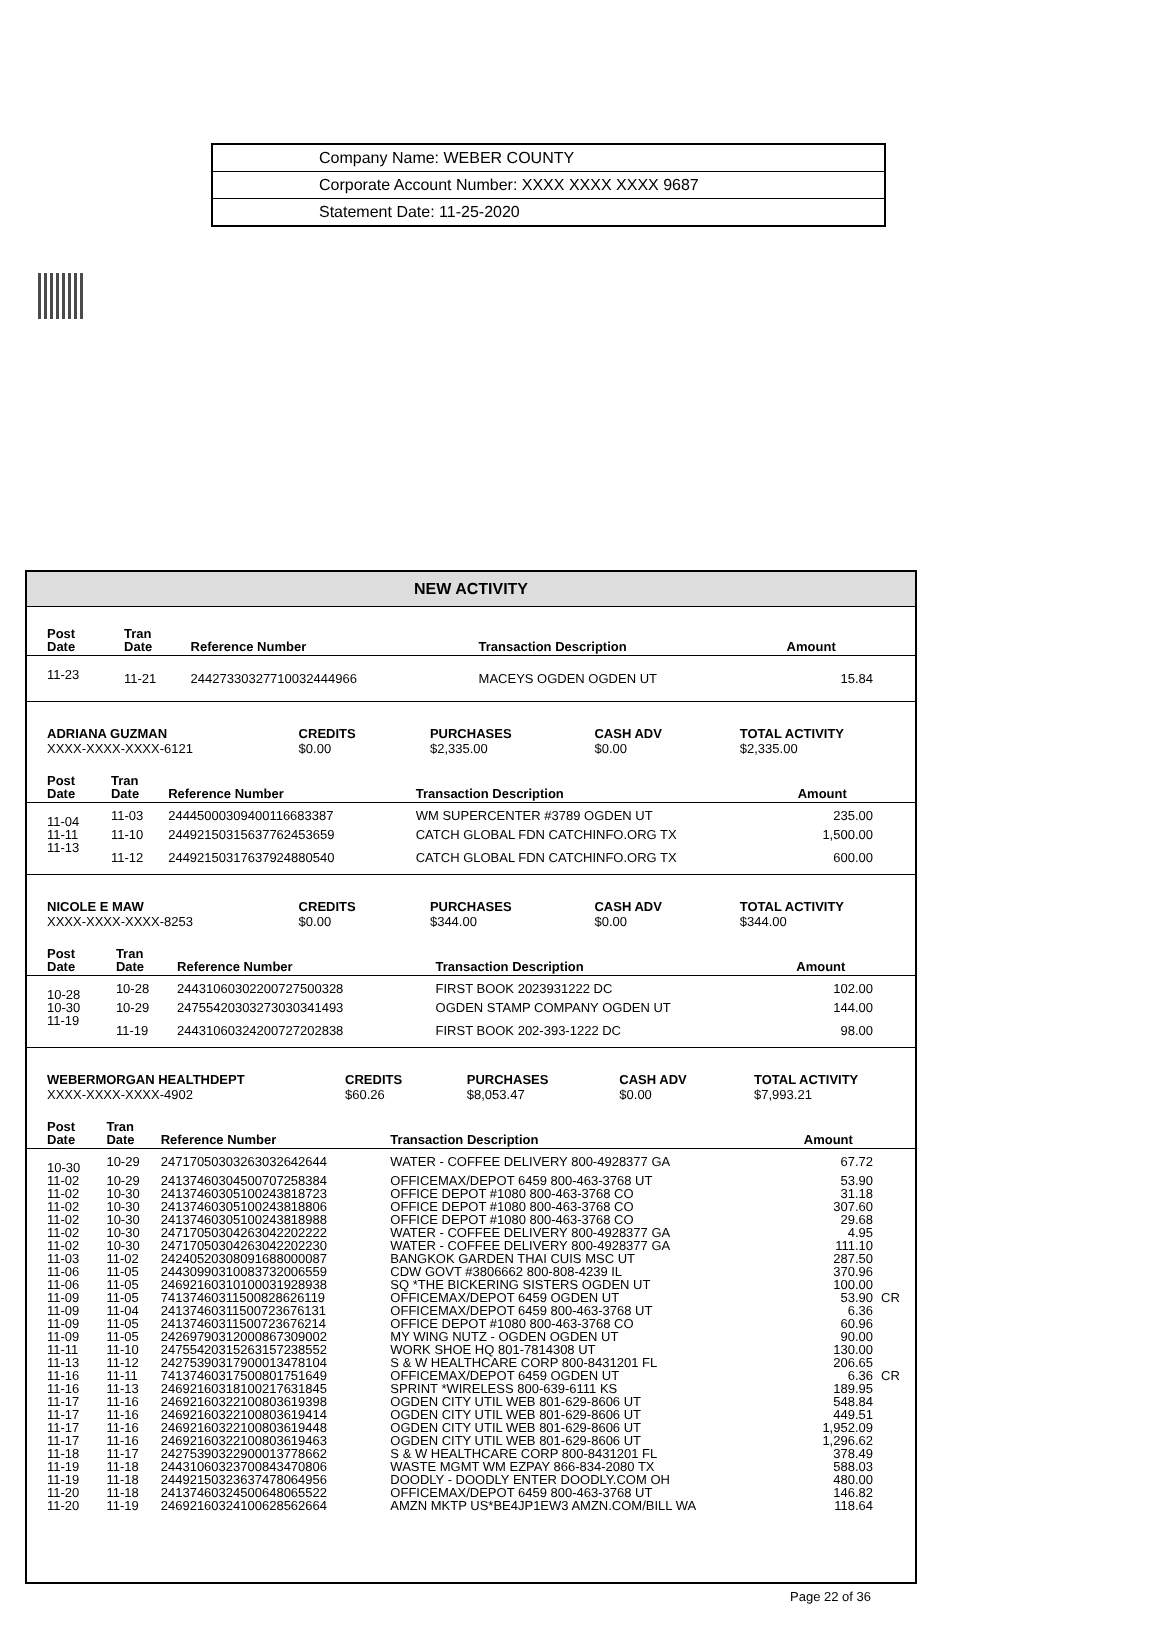| Company Name: WEBER COUNTY |
| Corporate Account Number: XXXX XXXX XXXX 9687 |
| Statement Date: 11-25-2020 |
NEW ACTIVITY
| Post Date | Tran Date | Reference Number | Transaction Description | Amount | |
| --- | --- | --- | --- | --- | --- |
| 11-23 | 11-21 | 24427330327710032444966 | MACEYS OGDEN OGDEN UT | 15.84 | |
| ADRIANA GUZMAN | CREDITS | PURCHASES | CASH ADV | TOTAL ACTIVITY |
| --- | --- | --- | --- | --- |
| XXXX-XXXX-XXXX-6121 | $0.00 | $2,335.00 | $0.00 | $2,335.00 |
| Post Date | Tran Date | Reference Number | Transaction Description | Amount | |
| --- | --- | --- | --- | --- | --- |
| 11-04 | 11-03 | 24445000309400116683387 | WM SUPERCENTER #3789 OGDEN UT | 235.00 | |
| 11-11 | 11-10 | 24492150315637762453659 | CATCH GLOBAL FDN CATCHINFO.ORG TX | 1,500.00 | |
| 11-13 | 11-12 | 24492150317637924880540 | CATCH GLOBAL FDN CATCHINFO.ORG TX | 600.00 | |
| NICOLE E MAW | CREDITS | PURCHASES | CASH ADV | TOTAL ACTIVITY |
| --- | --- | --- | --- | --- |
| XXXX-XXXX-XXXX-8253 | $0.00 | $344.00 | $0.00 | $344.00 |
| Post Date | Tran Date | Reference Number | Transaction Description | Amount | |
| --- | --- | --- | --- | --- | --- |
| 10-28 | 10-28 | 24431060302200727500328 | FIRST BOOK 2023931222 DC | 102.00 | |
| 10-30 | 10-29 | 24755420303273030341493 | OGDEN STAMP COMPANY OGDEN UT | 144.00 | |
| 11-19 | 11-19 | 24431060324200727202838 | FIRST BOOK 202-393-1222 DC | 98.00 | |
| WEBERMORGAN HEALTHDEPT | CREDITS | PURCHASES | CASH ADV | TOTAL ACTIVITY |
| --- | --- | --- | --- | --- |
| XXXX-XXXX-XXXX-4902 | $60.26 | $8,053.47 | $0.00 | $7,993.21 |
| Post Date | Tran Date | Reference Number | Transaction Description | Amount | |
| --- | --- | --- | --- | --- | --- |
| 10-30 | 10-29 | 24717050303263032642644 | WATER - COFFEE DELIVERY 800-4928377 GA | 67.72 | |
| 11-02 | 10-29 | 24137460304500707258384 | OFFICEMAX/DEPOT 6459 800-463-3768 UT | 53.90 | |
| 11-02 | 10-30 | 24137460305100243818723 | OFFICE DEPOT #1080 800-463-3768 CO | 31.18 | |
| 11-02 | 10-30 | 24137460305100243818806 | OFFICE DEPOT #1080 800-463-3768 CO | 307.60 | |
| 11-02 | 10-30 | 24137460305100243818988 | OFFICE DEPOT #1080 800-463-3768 CO | 29.68 | |
| 11-02 | 10-30 | 24717050304263042202222 | WATER - COFFEE DELIVERY 800-4928377 GA | 4.95 | |
| 11-02 | 10-30 | 24717050304263042202230 | WATER - COFFEE DELIVERY 800-4928377 GA | 111.10 | |
| 11-03 | 11-02 | 24240520308091688000087 | BANGKOK GARDEN THAI CUIS MSC UT | 287.50 | |
| 11-06 | 11-05 | 24430990310083732006559 | CDW GOVT #3806662 800-808-4239 IL | 370.96 | |
| 11-06 | 11-05 | 24692160310100031928938 | SQ *THE BICKERING SISTERS OGDEN UT | 100.00 | |
| 11-09 | 11-05 | 74137460311500828626119 | OFFICEMAX/DEPOT 6459 OGDEN UT | 53.90 | CR |
| 11-09 | 11-04 | 24137460311500723676131 | OFFICEMAX/DEPOT 6459 800-463-3768 UT | 6.36 | |
| 11-09 | 11-05 | 24137460311500723676214 | OFFICE DEPOT #1080 800-463-3768 CO | 60.96 | |
| 11-09 | 11-05 | 24269790312000867309002 | MY WING NUTZ - OGDEN OGDEN UT | 90.00 | |
| 11-11 | 11-10 | 24755420315263157238552 | WORK SHOE HQ 801-7814308 UT | 130.00 | |
| 11-13 | 11-12 | 24275390317900013478104 | S & W HEALTHCARE CORP 800-8431201 FL | 206.65 | |
| 11-16 | 11-11 | 74137460317500801751649 | OFFICEMAX/DEPOT 6459 OGDEN UT | 6.36 | CR |
| 11-16 | 11-13 | 24692160318100217631845 | SPRINT *WIRELESS 800-639-6111 KS | 189.95 | |
| 11-17 | 11-16 | 24692160322100803619398 | OGDEN CITY UTIL WEB 801-629-8606 UT | 548.84 | |
| 11-17 | 11-16 | 24692160322100803619414 | OGDEN CITY UTIL WEB 801-629-8606 UT | 449.51 | |
| 11-17 | 11-16 | 24692160322100803619448 | OGDEN CITY UTIL WEB 801-629-8606 UT | 1,952.09 | |
| 11-17 | 11-16 | 24692160322100803619463 | OGDEN CITY UTIL WEB 801-629-8606 UT | 1,296.62 | |
| 11-18 | 11-17 | 24275390322900013778662 | S & W HEALTHCARE CORP 800-8431201 FL | 378.49 | |
| 11-19 | 11-18 | 24431060323700843470806 | WASTE MGMT WM EZPAY 866-834-2080 TX | 588.03 | |
| 11-19 | 11-18 | 24492150323637478064956 | DOODLY - DOODLY ENTER DOODLY.COM OH | 480.00 | |
| 11-20 | 11-18 | 24137460324500648065522 | OFFICEMAX/DEPOT 6459 800-463-3768 UT | 146.82 | |
| 11-20 | 11-19 | 24692160324100628562664 | AMZN MKTP US*BE4JP1EW3 AMZN.COM/BILL WA | 118.64 | |
Page 22 of 36